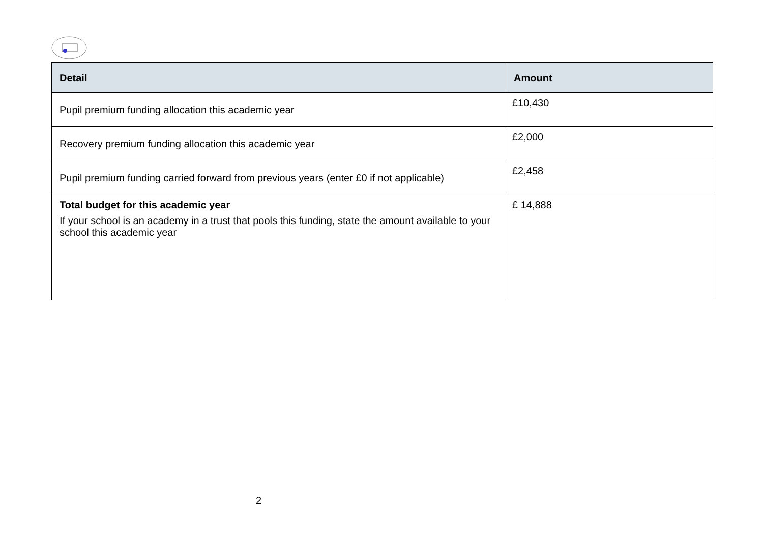| Detail | Amount |
| --- | --- |
| Pupil premium funding allocation this academic year | £10,430 |
| Recovery premium funding allocation this academic year | £2,000 |
| Pupil premium funding carried forward from previous years (enter £0 if not applicable) | £2,458 |
| Total budget for this academic year If your school is an academy in a trust that pools this funding, state the amount available to your school this academic year | £ 14,888 |
2